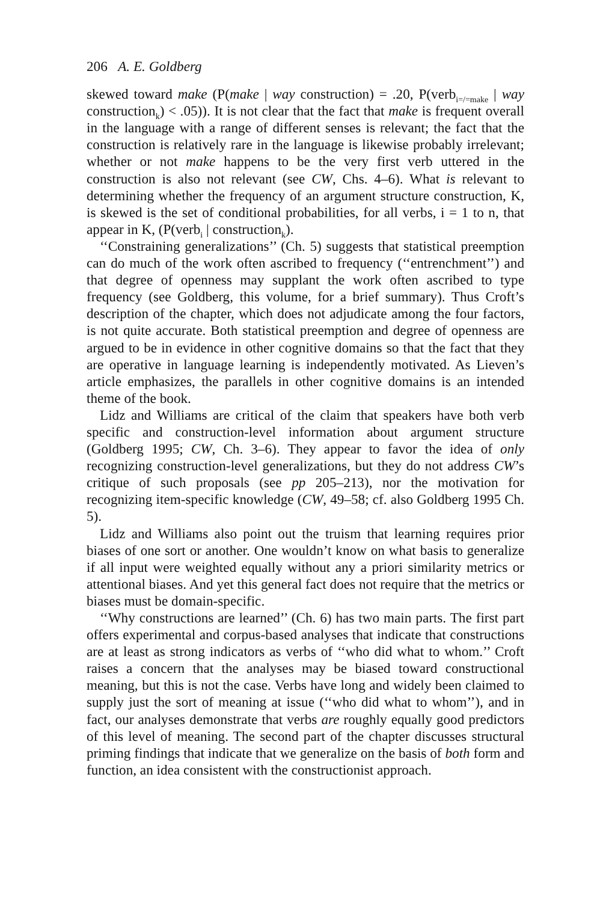206 A. E. Goldberg
skewed toward make (P(make | way construction) = .20, P(verb<sub>i=/=make</sub> | way construction<sub>k</sub>) < .05)). It is not clear that the fact that make is frequent overall in the language with a range of different senses is relevant; the fact that the construction is relatively rare in the language is likewise probably irrelevant; whether or not make happens to be the very first verb uttered in the construction is also not relevant (see CW, Chs. 4–6). What is relevant to determining whether the frequency of an argument structure construction, K, is skewed is the set of conditional probabilities, for all verbs, i = 1 to n, that appear in K, (P(verb<sub>i</sub> | construction<sub>k</sub>).
‘‘Constraining generalizations’’ (Ch. 5) suggests that statistical preemption can do much of the work often ascribed to frequency (‘‘entrenchment’’) and that degree of openness may supplant the work often ascribed to type frequency (see Goldberg, this volume, for a brief summary). Thus Croft’s description of the chapter, which does not adjudicate among the four factors, is not quite accurate. Both statistical preemption and degree of openness are argued to be in evidence in other cognitive domains so that the fact that they are operative in language learning is independently motivated. As Lieven’s article emphasizes, the parallels in other cognitive domains is an intended theme of the book.
Lidz and Williams are critical of the claim that speakers have both verb specific and construction-level information about argument structure (Goldberg 1995; CW, Ch. 3–6). They appear to favor the idea of only recognizing construction-level generalizations, but they do not address CW’s critique of such proposals (see pp 205–213), nor the motivation for recognizing item-specific knowledge (CW, 49–58; cf. also Goldberg 1995 Ch. 5).
Lidz and Williams also point out the truism that learning requires prior biases of one sort or another. One wouldn’t know on what basis to generalize if all input were weighted equally without any a priori similarity metrics or attentional biases. And yet this general fact does not require that the metrics or biases must be domain-specific.
‘‘Why constructions are learned’’ (Ch. 6) has two main parts. The first part offers experimental and corpus-based analyses that indicate that constructions are at least as strong indicators as verbs of ‘‘who did what to whom.’’ Croft raises a concern that the analyses may be biased toward constructional meaning, but this is not the case. Verbs have long and widely been claimed to supply just the sort of meaning at issue (‘‘who did what to whom’’), and in fact, our analyses demonstrate that verbs are roughly equally good predictors of this level of meaning. The second part of the chapter discusses structural priming findings that indicate that we generalize on the basis of both form and function, an idea consistent with the constructionist approach.